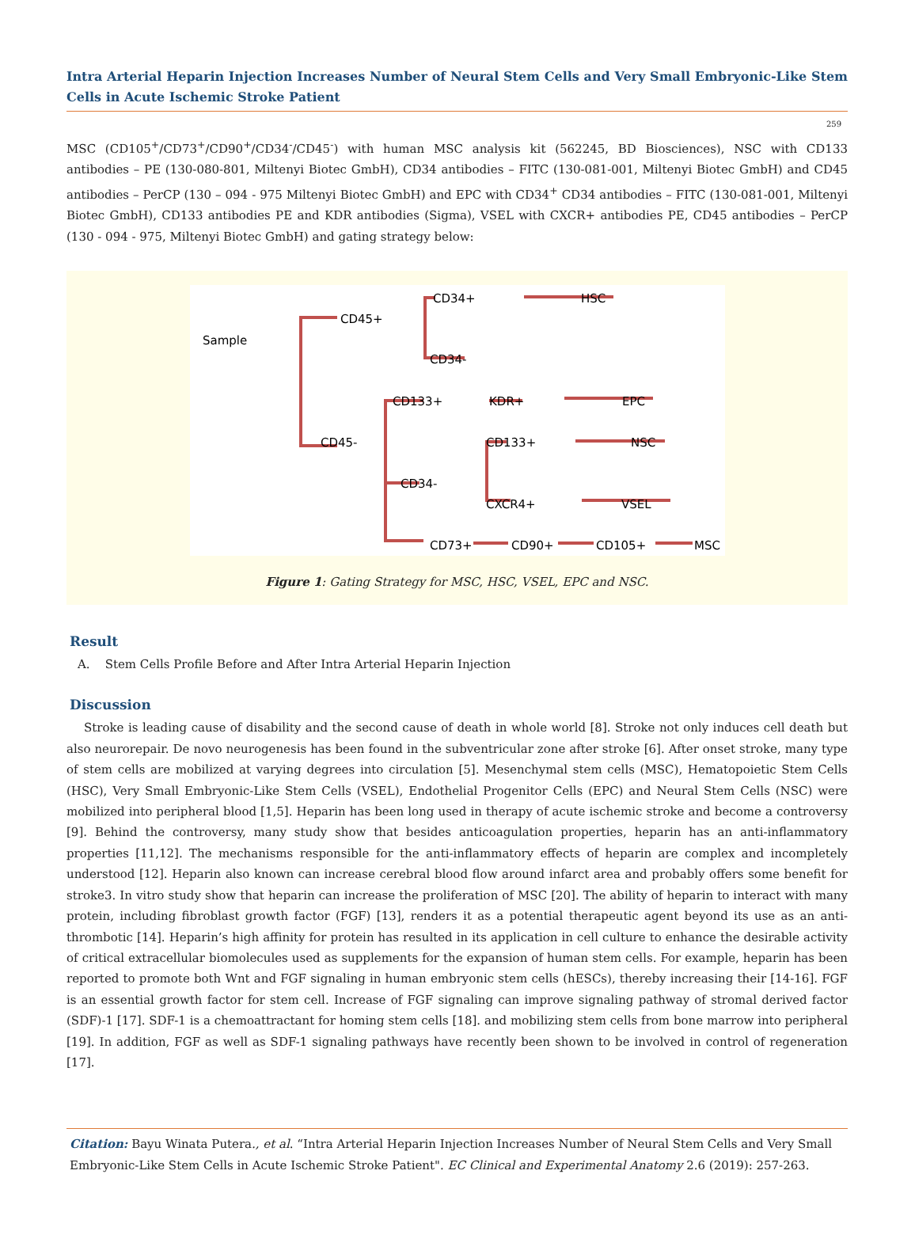Intra Arterial Heparin Injection Increases Number of Neural Stem Cells and Very Small Embryonic-Like Stem Cells in Acute Ischemic Stroke Patient
259
MSC (CD105<sup>+</sup>/CD73<sup>+</sup>/CD90<sup>+</sup>/CD34<sup>-</sup>/CD45<sup>-</sup>) with human MSC analysis kit (562245, BD Biosciences), NSC with CD133 antibodies – PE (130-080-801, Miltenyi Biotec GmbH), CD34 antibodies – FITC (130-081-001, Miltenyi Biotec GmbH) and CD45 antibodies – PerCP (130 – 094 - 975 Miltenyi Biotec GmbH) and EPC with CD34<sup>+</sup> CD34 antibodies – FITC (130-081-001, Miltenyi Biotec GmbH), CD133 antibodies PE and KDR antibodies (Sigma), VSEL with CXCR+ antibodies PE, CD45 antibodies – PerCP (130 - 094 - 975, Miltenyi Biotec GmbH) and gating strategy below:
Sample
CD45+
CD45-
CD34+
CD34-
HSC
CD133+
KDR+
EPC
CD133+
NSC
CD34-
CXCR4+
VSEL
CD73+
CD90+
CD105+
MSC
Figure 1: Gating Strategy for MSC, HSC, VSEL, EPC and NSC.
Result
A. Stem Cells Profile Before and After Intra Arterial Heparin Injection
Discussion
Stroke is leading cause of disability and the second cause of death in whole world [8]. Stroke not only induces cell death but also neurorepair. De novo neurogenesis has been found in the subventricular zone after stroke [6]. After onset stroke, many type of stem cells are mobilized at varying degrees into circulation [5]. Mesenchymal stem cells (MSC), Hematopoietic Stem Cells (HSC), Very Small Embryonic-Like Stem Cells (VSEL), Endothelial Progenitor Cells (EPC) and Neural Stem Cells (NSC) were mobilized into peripheral blood [1,5]. Heparin has been long used in therapy of acute ischemic stroke and become a controversy [9]. Behind the controversy, many study show that besides anticoagulation properties, heparin has an anti-inflammatory properties [11,12]. The mechanisms responsible for the anti-inflammatory effects of heparin are complex and incompletely understood [12]. Heparin also known can increase cerebral blood flow around infarct area and probably offers some benefit for stroke3. In vitro study show that heparin can increase the proliferation of MSC [20]. The ability of heparin to interact with many protein, including fibroblast growth factor (FGF) [13], renders it as a potential therapeutic agent beyond its use as an anti-thrombotic [14]. Heparin’s high affinity for protein has resulted in its application in cell culture to enhance the desirable activity of critical extracellular biomolecules used as supplements for the expansion of human stem cells. For example, heparin has been reported to promote both Wnt and FGF signaling in human embryonic stem cells (hESCs), thereby increasing their [14-16]. FGF is an essential growth factor for stem cell. Increase of FGF signaling can improve signaling pathway of stromal derived factor (SDF)-1 [17]. SDF-1 is a chemoattractant for homing stem cells [18]. and mobilizing stem cells from bone marrow into peripheral [19]. In addition, FGF as well as SDF-1 signaling pathways have recently been shown to be involved in control of regeneration [17].
Citation: Bayu Winata Putera., et al. “Intra Arterial Heparin Injection Increases Number of Neural Stem Cells and Very Small Embryonic-Like Stem Cells in Acute Ischemic Stroke Patient". EC Clinical and Experimental Anatomy 2.6 (2019): 257-263.